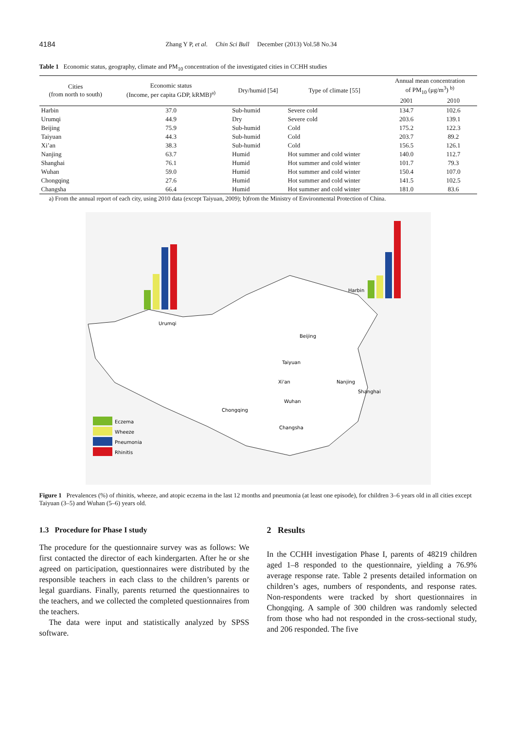4184 Zhang Y P, et al. Chin Sci Bull December (2013) Vol.58 No.34
Table 1 Economic status, geography, climate and PM<sub>10</sub> concentration of the investigated cities in CCHH studies
| Cities (from north to south) | Economic status (Income, per capita GDP, kRMB)<sup>a)</sup> | Dry/humid [54] | Type of climate [55] | Annual mean concentration of PM<sub>10</sub> (μg/m<sup>3</sup>) <sup>b)</sup> | |
| --- | --- | --- | --- | --- | --- |
| | | | | 2001 | 2010 |
| Harbin | 37.0 | Sub-humid | Severe cold | 134.7 | 102.6 |
| Urumqi | 44.9 | Dry | Severe cold | 203.6 | 139.1 |
| Beijing | 75.9 | Sub-humid | Cold | 175.2 | 122.3 |
| Taiyuan | 44.3 | Sub-humid | Cold | 203.7 | 89.2 |
| Xi’an | 38.3 | Sub-humid | Cold | 156.5 | 126.1 |
| Nanjing | 63.7 | Humid | Hot summer and cold winter | 140.0 | 112.7 |
| Shanghai | 76.1 | Humid | Hot summer and cold winter | 101.7 | 79.3 |
| Wuhan | 59.0 | Humid | Hot summer and cold winter | 150.4 | 107.0 |
| Chongqing | 27.6 | Humid | Hot summer and cold winter | 141.5 | 102.5 |
| Changsha | 66.4 | Humid | Hot summer and cold winter | 181.0 | 83.6 |
a) From the annual report of each city, using 2010 data (except Taiyuan, 2009); b)from the Ministry of Environmental Protection of China.
Urumqi
Harbin
Beijing
Taiyuan
Xi'an
Nanjing
Shanghai
Wuhan
Chongqing
Changsha
Eczema
Wheeze
Pneumonia
Rhinitis
Figure 1 Prevalences (%) of rhinitis, wheeze, and atopic eczema in the last 12 months and pneumonia (at least one episode), for children 3–6 years old in all cities except Taiyuan (3–5) and Wuhan (5–6) years old.
1.3 Procedure for Phase I study
The procedure for the questionnaire survey was as follows: We first contacted the director of each kindergarten. After he or she agreed on participation, questionnaires were distributed by the responsible teachers in each class to the children’s parents or legal guardians. Finally, parents returned the questionnaires to the teachers, and we collected the completed questionnaires from the teachers.
The data were input and statistically analyzed by SPSS software.
2 Results
In the CCHH investigation Phase I, parents of 48219 children aged 1–8 responded to the questionnaire, yielding a 76.9% average response rate. Table 2 presents detailed information on children’s ages, numbers of respondents, and response rates. Non-respondents were tracked by short questionnaires in Chongqing. A sample of 300 children was randomly selected from those who had not responded in the cross-sectional study, and 206 responded. The five